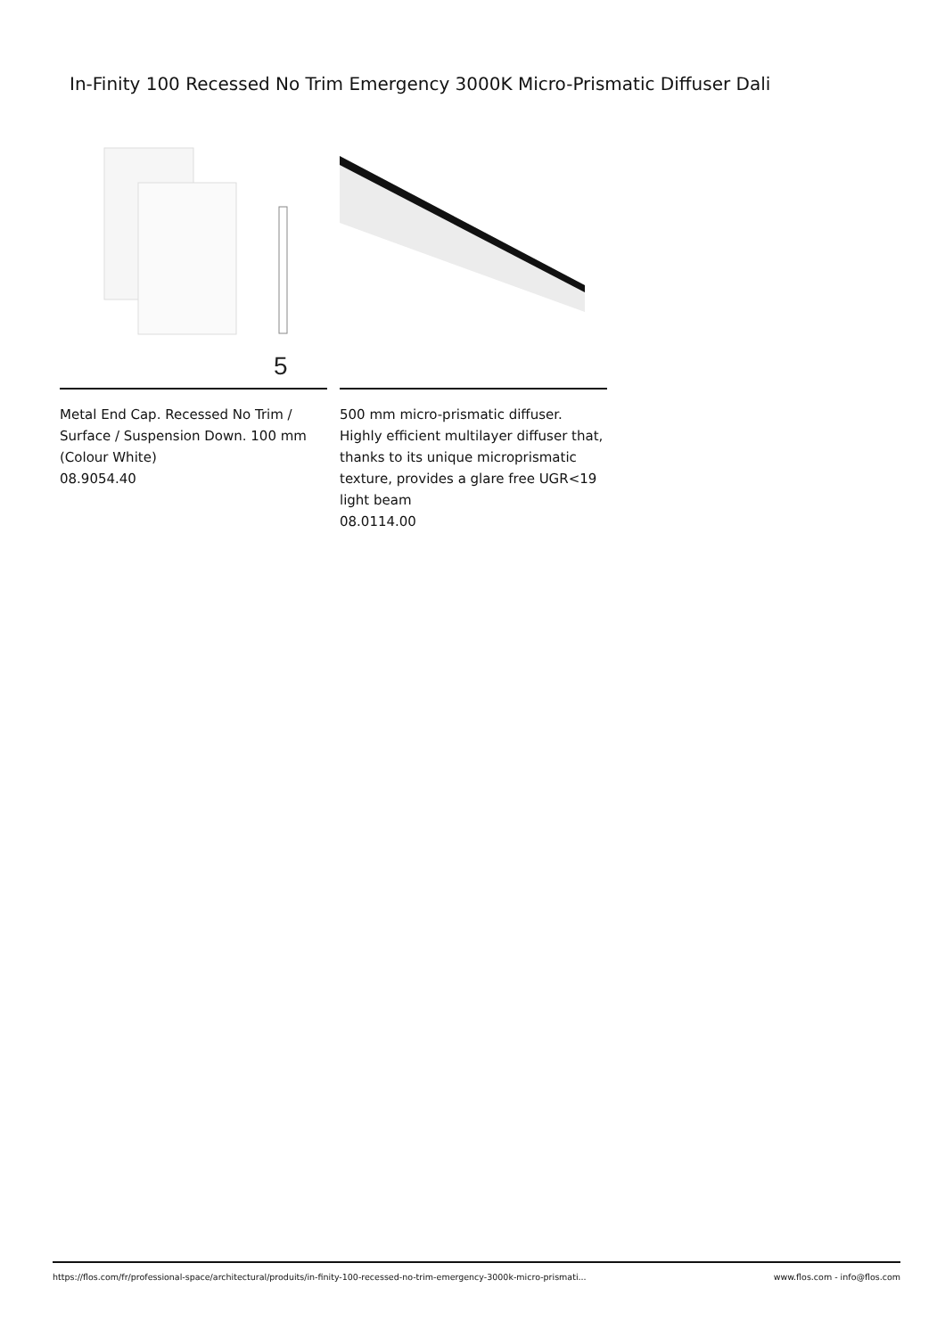In-Finity 100 Recessed No Trim Emergency 3000K Micro-Prismatic Diffuser Dali
5
Metal End Cap. Recessed No Trim / Surface / Suspension Down. 100 mm (Colour White)
08.9054.40
500 mm micro-prismatic diffuser. Highly efficient multilayer diffuser that, thanks to its unique microprismatic texture, provides a glare free UGR<19 light beam
08.0114.00
https://flos.com/fr/professional-space/architectural/produits/in-finity-100-recessed-no-trim-emergency-3000k-micro-prismati... www.flos.com - info@flos.com